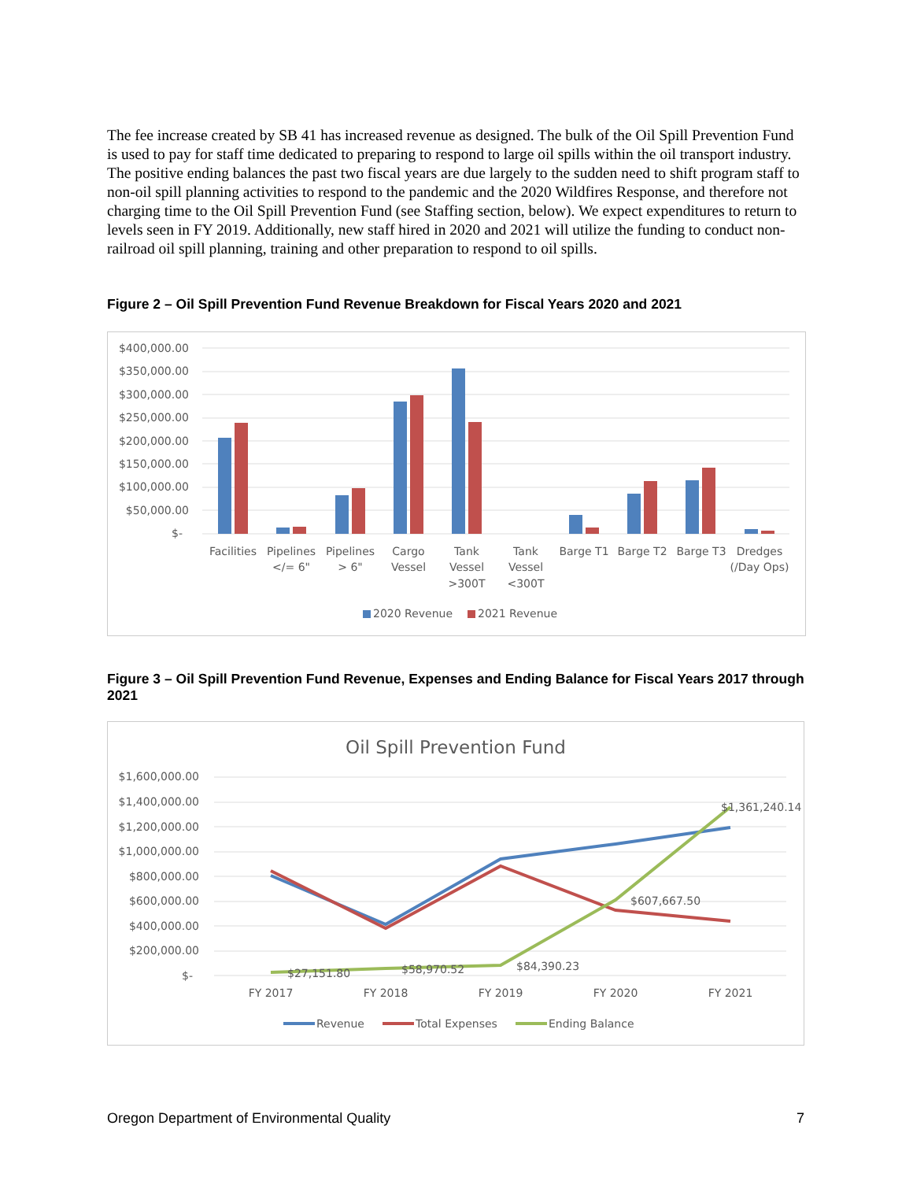The fee increase created by SB 41 has increased revenue as designed. The bulk of the Oil Spill Prevention Fund is used to pay for staff time dedicated to preparing to respond to large oil spills within the oil transport industry. The positive ending balances the past two fiscal years are due largely to the sudden need to shift program staff to non-oil spill planning activities to respond to the pandemic and the 2020 Wildfires Response, and therefore not charging time to the Oil Spill Prevention Fund (see Staffing section, below). We expect expenditures to return to levels seen in FY 2019. Additionally, new staff hired in 2020 and 2021 will utilize the funding to conduct non-railroad oil spill planning, training and other preparation to respond to oil spills.
Figure 2 – Oil Spill Prevention Fund Revenue Breakdown for Fiscal Years 2020 and 2021
$400,000.00
$350,000.00
$300,000.00
$250,000.00
$200,000.00
$150,000.00
$100,000.00
$50,000.00
$-
Facilities
Pipelines
</= 6"
Pipelines
> 6"
Cargo
Vessel
Tank
Vessel
>300T
Tank
Vessel
<300T
Barge T1
Barge T2
Barge T3
Dredges
(/Day Ops)
2020 Revenue
2021 Revenue
Figure 3 – Oil Spill Prevention Fund Revenue, Expenses and Ending Balance for Fiscal Years 2017 through 2021
Oil Spill Prevention Fund
$1,600,000.00
$1,400,000.00
$1,200,000.00
$1,000,000.00
$800,000.00
$600,000.00
$400,000.00
$200,000.00
$-
$27,151.80
$58,970.52
$84,390.23
$607,667.50
$1,361,240.14
FY 2017
FY 2018
FY 2019
FY 2020
FY 2021
Revenue
Total Expenses
Ending Balance
Oregon Department of Environmental Quality 7